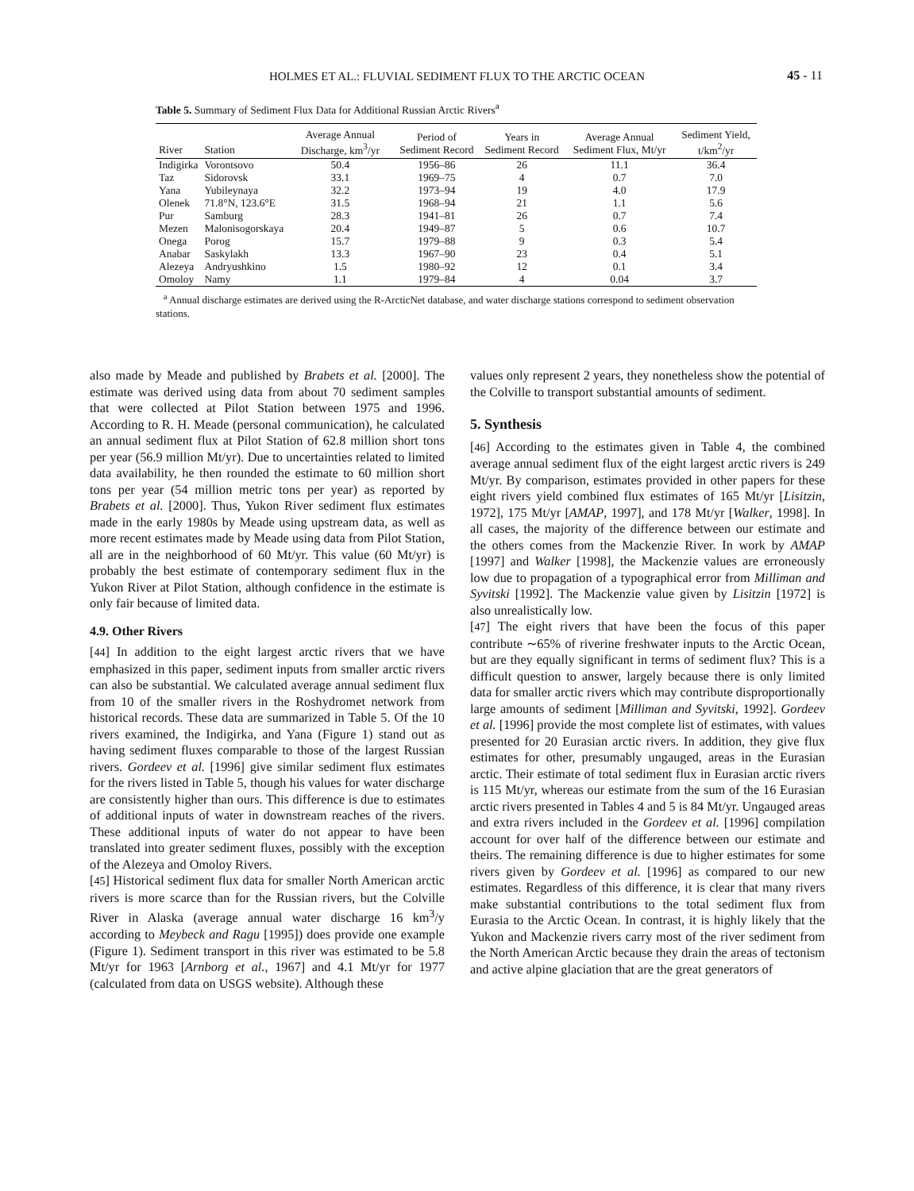HOLMES ET AL.: FLUVIAL SEDIMENT FLUX TO THE ARCTIC OCEAN 45 - 11
Table 5. Summary of Sediment Flux Data for Additional Russian Arctic Rivers<sup>a</sup>
| River | Station | Average Annual Discharge, km<sup>3</sup>/yr | Period of Sediment Record | Years in Sediment Record | Average Annual Sediment Flux, Mt/yr | Sediment Yield, t/km<sup>2</sup>/yr |
| --- | --- | --- | --- | --- | --- | --- |
| Indigirka | Vorontsovo | 50.4 | 1956–86 | 26 | 11.1 | 36.4 |
| Taz | Sidorovsk | 33.1 | 1969–75 | 4 | 0.7 | 7.0 |
| Yana | Yubileynaya | 32.2 | 1973–94 | 19 | 4.0 | 17.9 |
| Olenek | 71.8°N, 123.6°E | 31.5 | 1968–94 | 21 | 1.1 | 5.6 |
| Pur | Samburg | 28.3 | 1941–81 | 26 | 0.7 | 7.4 |
| Mezen | Malonisogorskaya | 20.4 | 1949–87 | 5 | 0.6 | 10.7 |
| Onega | Porog | 15.7 | 1979–88 | 9 | 0.3 | 5.4 |
| Anabar | Saskylakh | 13.3 | 1967–90 | 23 | 0.4 | 5.1 |
| Alezeya | Andryushkino | 1.5 | 1980–92 | 12 | 0.1 | 3.4 |
| Omoloy | Namy | 1.1 | 1979–84 | 4 | 0.04 | 3.7 |
<sup>a</sup> Annual discharge estimates are derived using the R-ArcticNet database, and water discharge stations correspond to sediment observation stations.
also made by Meade and published by Brabets et al. [2000]. The estimate was derived using data from about 70 sediment samples that were collected at Pilot Station between 1975 and 1996. According to R. H. Meade (personal communication), he calculated an annual sediment flux at Pilot Station of 62.8 million short tons per year (56.9 million Mt/yr). Due to uncertainties related to limited data availability, he then rounded the estimate to 60 million short tons per year (54 million metric tons per year) as reported by Brabets et al. [2000]. Thus, Yukon River sediment flux estimates made in the early 1980s by Meade using upstream data, as well as more recent estimates made by Meade using data from Pilot Station, all are in the neighborhood of 60 Mt/yr. This value (60 Mt/yr) is probably the best estimate of contemporary sediment flux in the Yukon River at Pilot Station, although confidence in the estimate is only fair because of limited data.
4.9. Other Rivers
[44] In addition to the eight largest arctic rivers that we have emphasized in this paper, sediment inputs from smaller arctic rivers can also be substantial. We calculated average annual sediment flux from 10 of the smaller rivers in the Roshydromet network from historical records. These data are summarized in Table 5. Of the 10 rivers examined, the Indigirka, and Yana (Figure 1) stand out as having sediment fluxes comparable to those of the largest Russian rivers. Gordeev et al. [1996] give similar sediment flux estimates for the rivers listed in Table 5, though his values for water discharge are consistently higher than ours. This difference is due to estimates of additional inputs of water in downstream reaches of the rivers. These additional inputs of water do not appear to have been translated into greater sediment fluxes, possibly with the exception of the Alezeya and Omoloy Rivers.
[45] Historical sediment flux data for smaller North American arctic rivers is more scarce than for the Russian rivers, but the Colville River in Alaska (average annual water discharge 16 km<sup>3</sup>/y according to Meybeck and Ragu [1995]) does provide one example (Figure 1). Sediment transport in this river was estimated to be 5.8 Mt/yr for 1963 [Arnborg et al., 1967] and 4.1 Mt/yr for 1977 (calculated from data on USGS website). Although these
values only represent 2 years, they nonetheless show the potential of the Colville to transport substantial amounts of sediment.
5. Synthesis
[46] According to the estimates given in Table 4, the combined average annual sediment flux of the eight largest arctic rivers is 249 Mt/yr. By comparison, estimates provided in other papers for these eight rivers yield combined flux estimates of 165 Mt/yr [Lisitzin, 1972], 175 Mt/yr [AMAP, 1997], and 178 Mt/yr [Walker, 1998]. In all cases, the majority of the difference between our estimate and the others comes from the Mackenzie River. In work by AMAP [1997] and Walker [1998], the Mackenzie values are erroneously low due to propagation of a typographical error from Milliman and Syvitski [1992]. The Mackenzie value given by Lisitzin [1972] is also unrealistically low.
[47] The eight rivers that have been the focus of this paper contribute ∼65% of riverine freshwater inputs to the Arctic Ocean, but are they equally significant in terms of sediment flux? This is a difficult question to answer, largely because there is only limited data for smaller arctic rivers which may contribute disproportionally large amounts of sediment [Milliman and Syvitski, 1992]. Gordeev et al. [1996] provide the most complete list of estimates, with values presented for 20 Eurasian arctic rivers. In addition, they give flux estimates for other, presumably ungauged, areas in the Eurasian arctic. Their estimate of total sediment flux in Eurasian arctic rivers is 115 Mt/yr, whereas our estimate from the sum of the 16 Eurasian arctic rivers presented in Tables 4 and 5 is 84 Mt/yr. Ungauged areas and extra rivers included in the Gordeev et al. [1996] compilation account for over half of the difference between our estimate and theirs. The remaining difference is due to higher estimates for some rivers given by Gordeev et al. [1996] as compared to our new estimates. Regardless of this difference, it is clear that many rivers make substantial contributions to the total sediment flux from Eurasia to the Arctic Ocean. In contrast, it is highly likely that the Yukon and Mackenzie rivers carry most of the river sediment from the North American Arctic because they drain the areas of tectonism and active alpine glaciation that are the great generators of